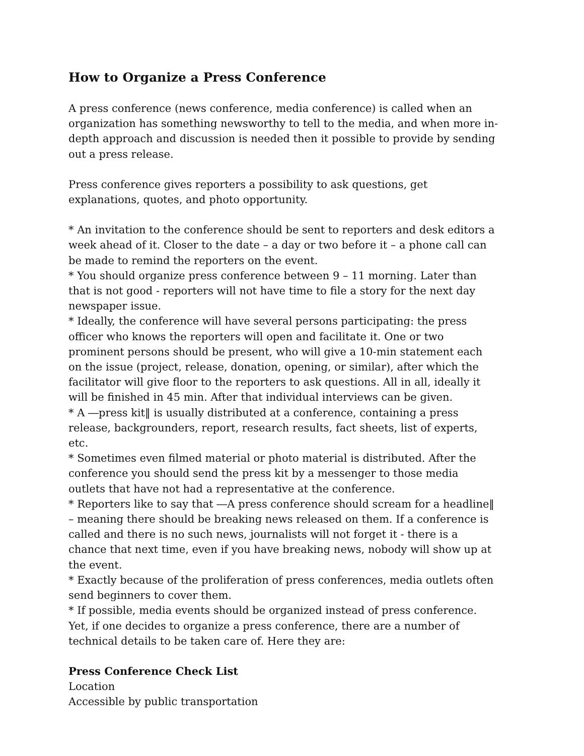How to Organize a Press Conference
A press conference (news conference, media conference) is called when an organization has something newsworthy to tell to the media, and when more in-depth approach and discussion is needed then it possible to provide by sending out a press release.
Press conference gives reporters a possibility to ask questions, get explanations, quotes, and photo opportunity.
* An invitation to the conference should be sent to reporters and desk editors a week ahead of it. Closer to the date – a day or two before it – a phone call can be made to remind the reporters on the event.
* You should organize press conference between 9 – 11 morning. Later than that is not good - reporters will not have time to file a story for the next day newspaper issue.
* Ideally, the conference will have several persons participating: the press officer who knows the reporters will open and facilitate it. One or two prominent persons should be present, who will give a 10-min statement each on the issue (project, release, donation, opening, or similar), after which the facilitator will give floor to the reporters to ask questions. All in all, ideally it will be finished in 45 min. After that individual interviews can be given.
* A ―press kit‖ is usually distributed at a conference, containing a press release, backgrounders, report, research results, fact sheets, list of experts, etc.
* Sometimes even filmed material or photo material is distributed. After the conference you should send the press kit by a messenger to those media outlets that have not had a representative at the conference.
* Reporters like to say that ―A press conference should scream for a headline‖ – meaning there should be breaking news released on them. If a conference is called and there is no such news, journalists will not forget it - there is a chance that next time, even if you have breaking news, nobody will show up at the event.
* Exactly because of the proliferation of press conferences, media outlets often send beginners to cover them.
* If possible, media events should be organized instead of press conference. Yet, if one decides to organize a press conference, there are a number of technical details to be taken care of. Here they are:
Press Conference Check List
Location
Accessible by public transportation